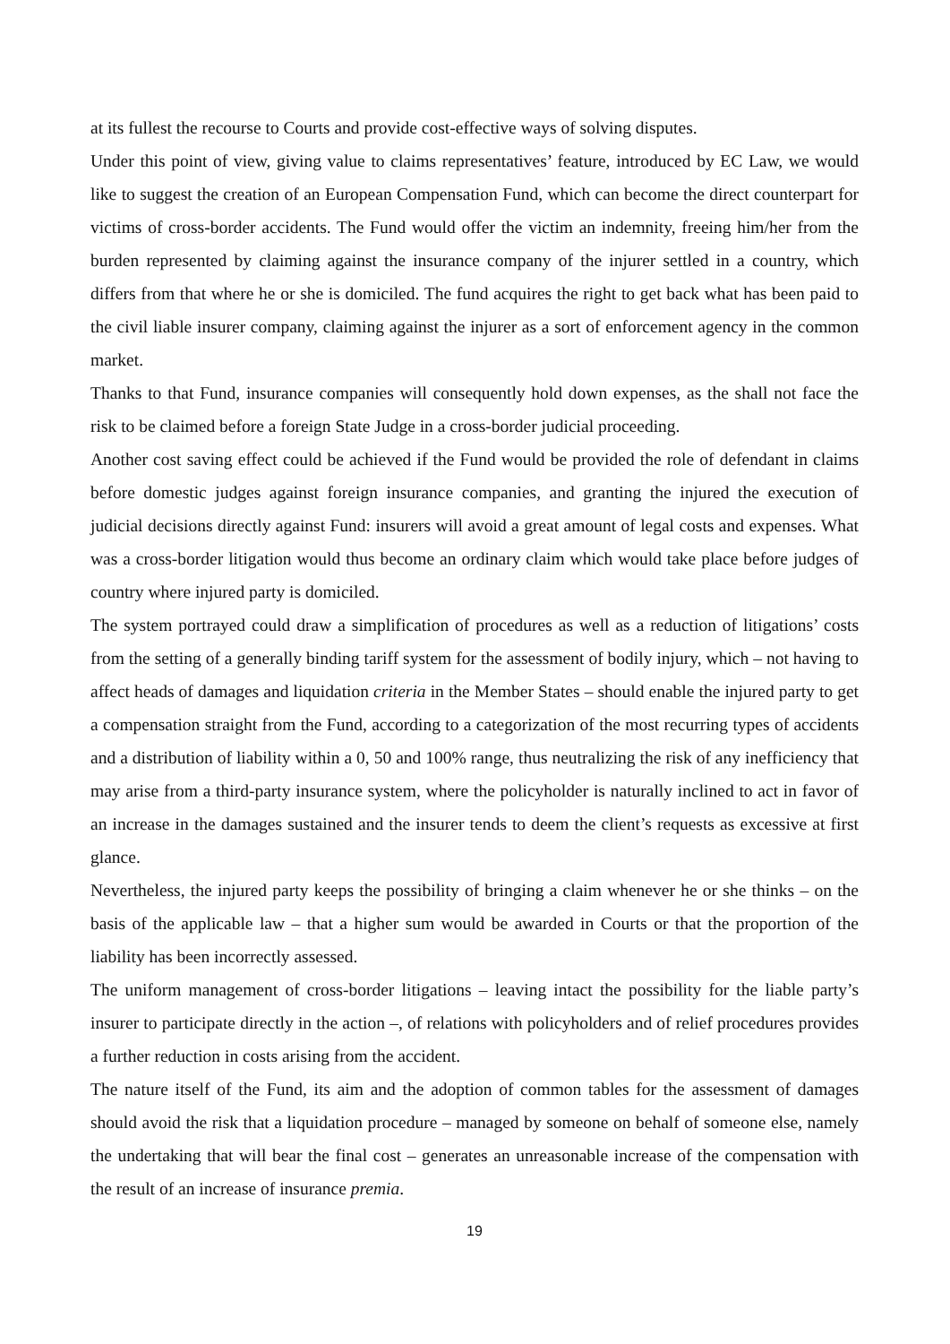at its fullest the recourse to Courts and provide cost-effective ways of solving disputes.
Under this point of view, giving value to claims representatives’ feature, introduced by EC Law, we would like to suggest the creation of an European Compensation Fund, which can become the direct counterpart for victims of cross-border accidents. The Fund would offer the victim an indemnity, freeing him/her from the burden represented by claiming against the insurance company of the injurer settled in a country, which differs from that where he or she is domiciled. The fund acquires the right to get back what has been paid to the civil liable insurer company, claiming against the injurer as a sort of enforcement agency in the common market.
Thanks to that Fund, insurance companies will consequently hold down expenses, as the shall not face the risk to be claimed before a foreign State Judge in a cross-border judicial proceeding.
Another cost saving effect could be achieved if the Fund would be provided the role of defendant in claims before domestic judges against foreign insurance companies, and granting the injured the execution of judicial decisions directly against Fund: insurers will avoid a great amount of legal costs and expenses. What was a cross-border litigation would thus become an ordinary claim which would take place before judges of country where injured party is domiciled.
The system portrayed could draw a simplification of procedures as well as a reduction of litigations’ costs from the setting of a generally binding tariff system for the assessment of bodily injury, which – not having to affect heads of damages and liquidation criteria in the Member States – should enable the injured party to get a compensation straight from the Fund, according to a categorization of the most recurring types of accidents and a distribution of liability within a 0, 50 and 100% range, thus neutralizing the risk of any inefficiency that may arise from a third-party insurance system, where the policyholder is naturally inclined to act in favor of an increase in the damages sustained and the insurer tends to deem the client’s requests as excessive at first glance.
Nevertheless, the injured party keeps the possibility of bringing a claim whenever he or she thinks – on the basis of the applicable law – that a higher sum would be awarded in Courts or that the proportion of the liability has been incorrectly assessed.
The uniform management of cross-border litigations – leaving intact the possibility for the liable party’s insurer to participate directly in the action –, of relations with policyholders and of relief procedures provides a further reduction in costs arising from the accident.
The nature itself of the Fund, its aim and the adoption of common tables for the assessment of damages should avoid the risk that a liquidation procedure – managed by someone on behalf of someone else, namely the undertaking that will bear the final cost – generates an unreasonable increase of the compensation with the result of an increase of insurance premia.
19